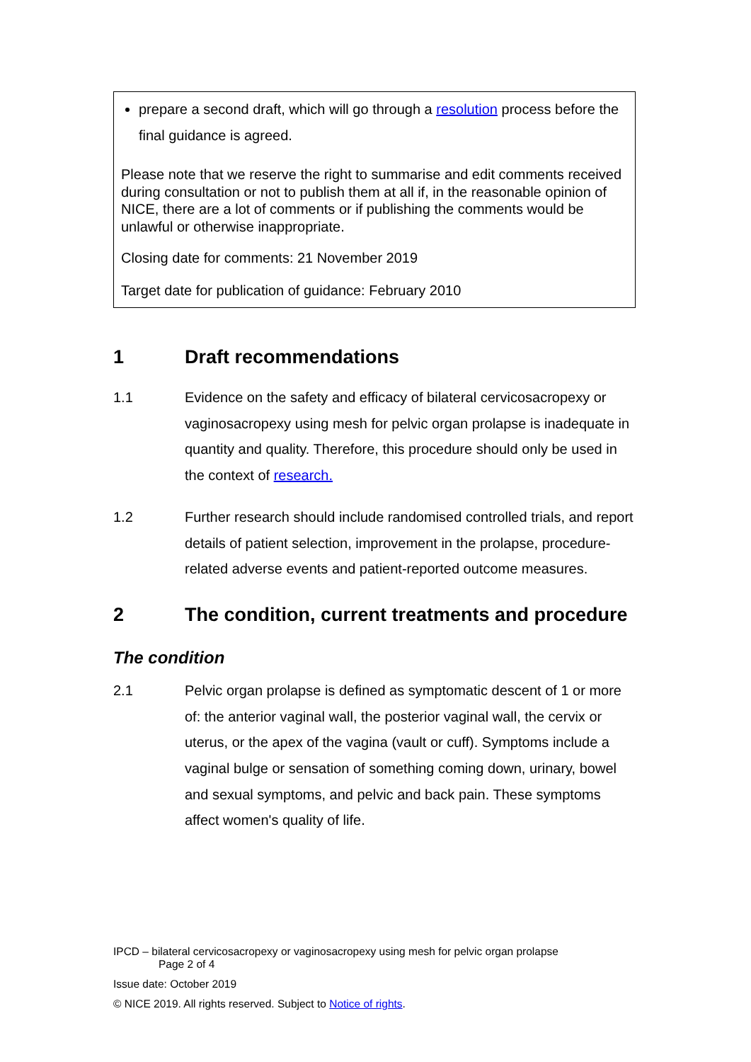prepare a second draft, which will go through a resolution process before the final guidance is agreed.
Please note that we reserve the right to summarise and edit comments received during consultation or not to publish them at all if, in the reasonable opinion of NICE, there are a lot of comments or if publishing the comments would be unlawful or otherwise inappropriate.
Closing date for comments: 21 November 2019
Target date for publication of guidance: February 2010
1 Draft recommendations
1.1 Evidence on the safety and efficacy of bilateral cervicosacropexy or vaginosacropexy using mesh for pelvic organ prolapse is inadequate in quantity and quality. Therefore, this procedure should only be used in the context of research.
1.2 Further research should include randomised controlled trials, and report details of patient selection, improvement in the prolapse, procedure-related adverse events and patient-reported outcome measures.
2 The condition, current treatments and procedure
The condition
2.1 Pelvic organ prolapse is defined as symptomatic descent of 1 or more of: the anterior vaginal wall, the posterior vaginal wall, the cervix or uterus, or the apex of the vagina (vault or cuff). Symptoms include a vaginal bulge or sensation of something coming down, urinary, bowel and sexual symptoms, and pelvic and back pain. These symptoms affect women's quality of life.
IPCD – bilateral cervicosacropexy or vaginosacropexy using mesh for pelvic organ prolapse
Page 2 of 4
Issue date: October 2019
© NICE 2019. All rights reserved. Subject to Notice of rights.